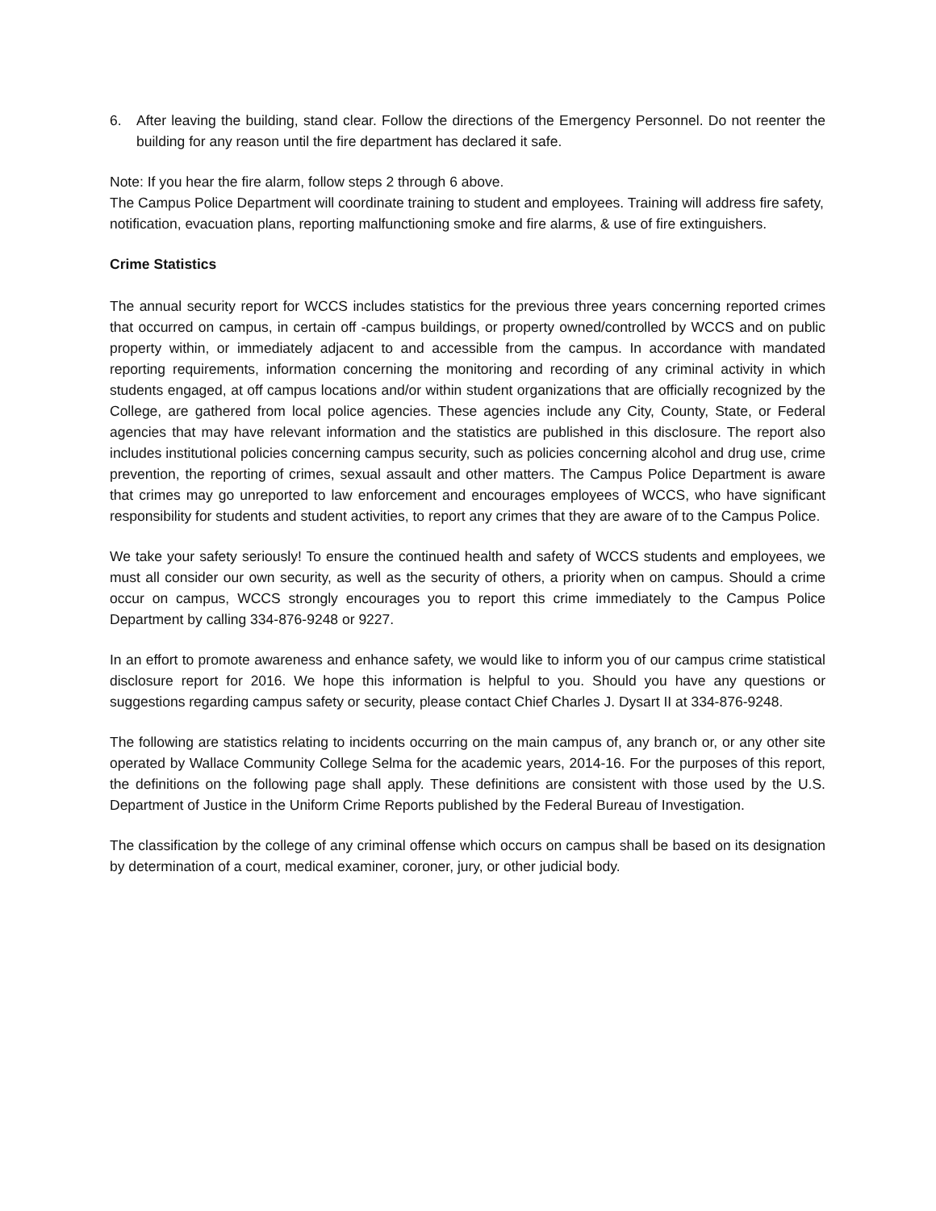6. After leaving the building, stand clear. Follow the directions of the Emergency Personnel. Do not reenter the building for any reason until the fire department has declared it safe.
Note: If you hear the fire alarm, follow steps 2 through 6 above.
The Campus Police Department will coordinate training to student and employees. Training will address fire safety, notification, evacuation plans, reporting malfunctioning smoke and fire alarms, & use of fire extinguishers.
Crime Statistics
The annual security report for WCCS includes statistics for the previous three years concerning reported crimes that occurred on campus, in certain off -campus buildings, or property owned/controlled by WCCS and on public property within, or immediately adjacent to and accessible from the campus. In accordance with mandated reporting requirements, information concerning the monitoring and recording of any criminal activity in which students engaged, at off campus locations and/or within student organizations that are officially recognized by the College, are gathered from local police agencies. These agencies include any City, County, State, or Federal agencies that may have relevant information and the statistics are published in this disclosure. The report also includes institutional policies concerning campus security, such as policies concerning alcohol and drug use, crime prevention, the reporting of crimes, sexual assault and other matters. The Campus Police Department is aware that crimes may go unreported to law enforcement and encourages employees of WCCS, who have significant responsibility for students and student activities, to report any crimes that they are aware of to the Campus Police.
We take your safety seriously! To ensure the continued health and safety of WCCS students and employees, we must all consider our own security, as well as the security of others, a priority when on campus. Should a crime occur on campus, WCCS strongly encourages you to report this crime immediately to the Campus Police Department by calling 334-876-9248 or 9227.
In an effort to promote awareness and enhance safety, we would like to inform you of our campus crime statistical disclosure report for 2016. We hope this information is helpful to you. Should you have any questions or suggestions regarding campus safety or security, please contact Chief Charles J. Dysart II at 334-876-9248.
The following are statistics relating to incidents occurring on the main campus of, any branch or, or any other site operated by Wallace Community College Selma for the academic years, 2014-16. For the purposes of this report, the definitions on the following page shall apply. These definitions are consistent with those used by the U.S. Department of Justice in the Uniform Crime Reports published by the Federal Bureau of Investigation.
The classification by the college of any criminal offense which occurs on campus shall be based on its designation by determination of a court, medical examiner, coroner, jury, or other judicial body.